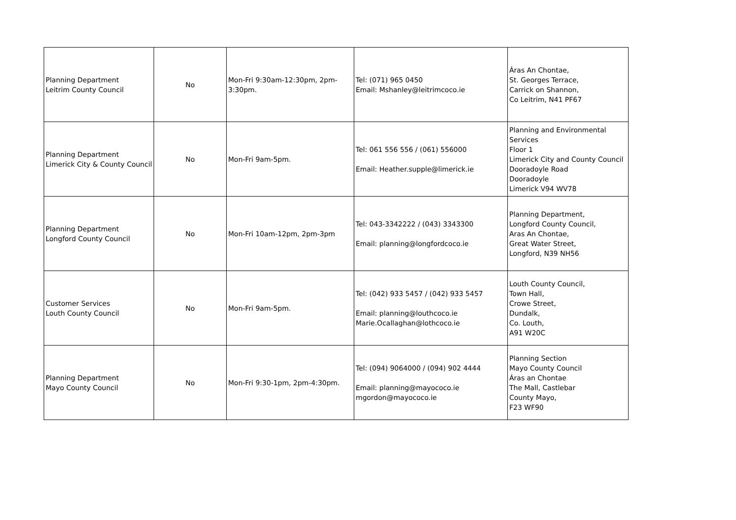| Planning Department Leitrim County Council | No | Mon-Fri 9:30am-12:30pm, 2pm-3:30pm. | Tel: (071) 965 0450 Email: Mshanley@leitrimcoco.ie | Áras An Chontae, St. Georges Terrace, Carrick on Shannon, Co Leitrim, N41 PF67 |
| Planning Department Limerick City & County Council | No | Mon-Fri 9am-5pm. | Tel: 061 556 556 / (061) 556000 Email: Heather.supple@limerick.ie | Planning and Environmental Services Floor 1 Limerick City and County Council Dooradoyle Road Dooradoyle Limerick V94 WV78 |
| Planning Department Longford County Council | No | Mon-Fri 10am-12pm, 2pm-3pm | Tel: 043-3342222 / (043) 3343300 Email: planning@longfordcoco.ie | Planning Department, Longford County Council, Aras An Chontae, Great Water Street, Longford, N39 NH56 |
| Customer Services Louth County Council | No | Mon-Fri 9am-5pm. | Tel: (042) 933 5457 / (042) 933 5457 Email: planning@louthcoco.ie Marie.Ocallaghan@lothcoco.ie | Louth County Council, Town Hall, Crowe Street, Dundalk, Co. Louth, A91 W20C |
| Planning Department Mayo County Council | No | Mon-Fri 9:30-1pm, 2pm-4:30pm. | Tel: (094) 9064000 / (094) 902 4444 Email: planning@mayococo.ie mgordon@mayococo.ie | Planning Section Mayo County Council Áras an Chontae The Mall, Castlebar County Mayo, F23 WF90 |